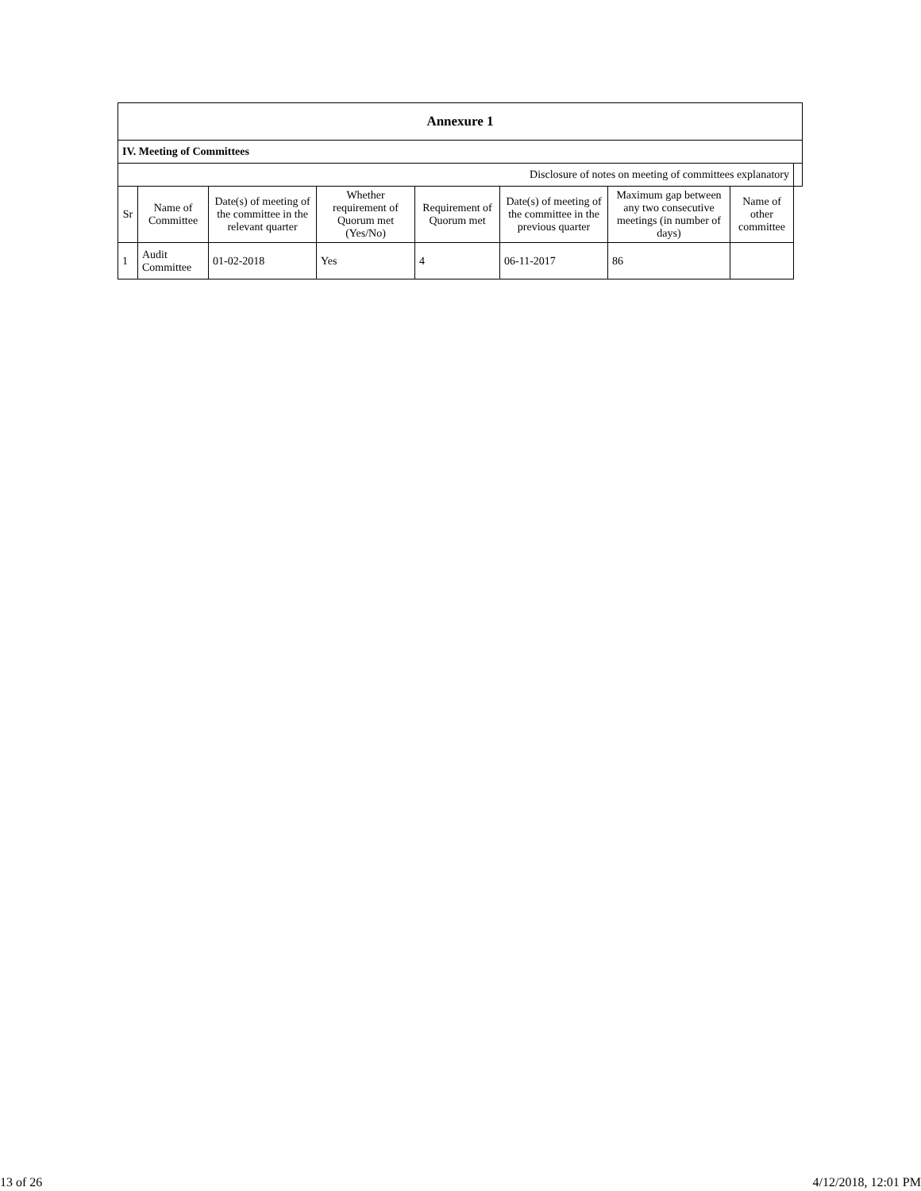| Annexure 1 | | | | | | | | |
| --- | --- | --- | --- | --- | --- | --- | --- | --- |
| IV. Meeting of Committees | | | | | | | | |
| Disclosure of notes on meeting of committees explanatory | | | | | | | | |
| Sr | Name of Committee | Date(s) of meeting of the committee in the relevant quarter | Whether requirement of Quorum met (Yes/No) | Requirement of Quorum met | Date(s) of meeting of the committee in the previous quarter | Maximum gap between any two consecutive meetings (in number of days) | Name of other committee | |
| 1 | Audit Committee | 01-02-2018 | Yes | 4 | 06-11-2017 | 86 | | |
13 of 26 4/12/2018, 12:01 PM